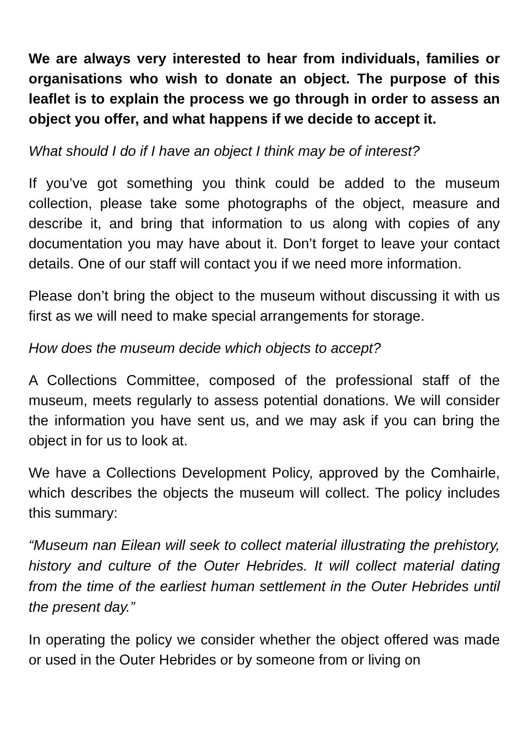We are always very interested to hear from individuals, families or organisations who wish to donate an object. The purpose of this leaflet is to explain the process we go through in order to assess an object you offer, and what happens if we decide to accept it.
What should I do if I have an object I think may be of interest?
If you’ve got something you think could be added to the museum collection, please take some photographs of the object, measure and describe it, and bring that information to us along with copies of any documentation you may have about it. Don’t forget to leave your contact details. One of our staff will contact you if we need more information.
Please don’t bring the object to the museum without discussing it with us first as we will need to make special arrangements for storage.
How does the museum decide which objects to accept?
A Collections Committee, composed of the professional staff of the museum, meets regularly to assess potential donations. We will consider the information you have sent us, and we may ask if you can bring the object in for us to look at.
We have a Collections Development Policy, approved by the Comhairle, which describes the objects the museum will collect. The policy includes this summary:
“Museum nan Eilean will seek to collect material illustrating the prehistory, history and culture of the Outer Hebrides. It will collect material dating from the time of the earliest human settlement in the Outer Hebrides until the present day.”
In operating the policy we consider whether the object offered was made or used in the Outer Hebrides or by someone from or living on